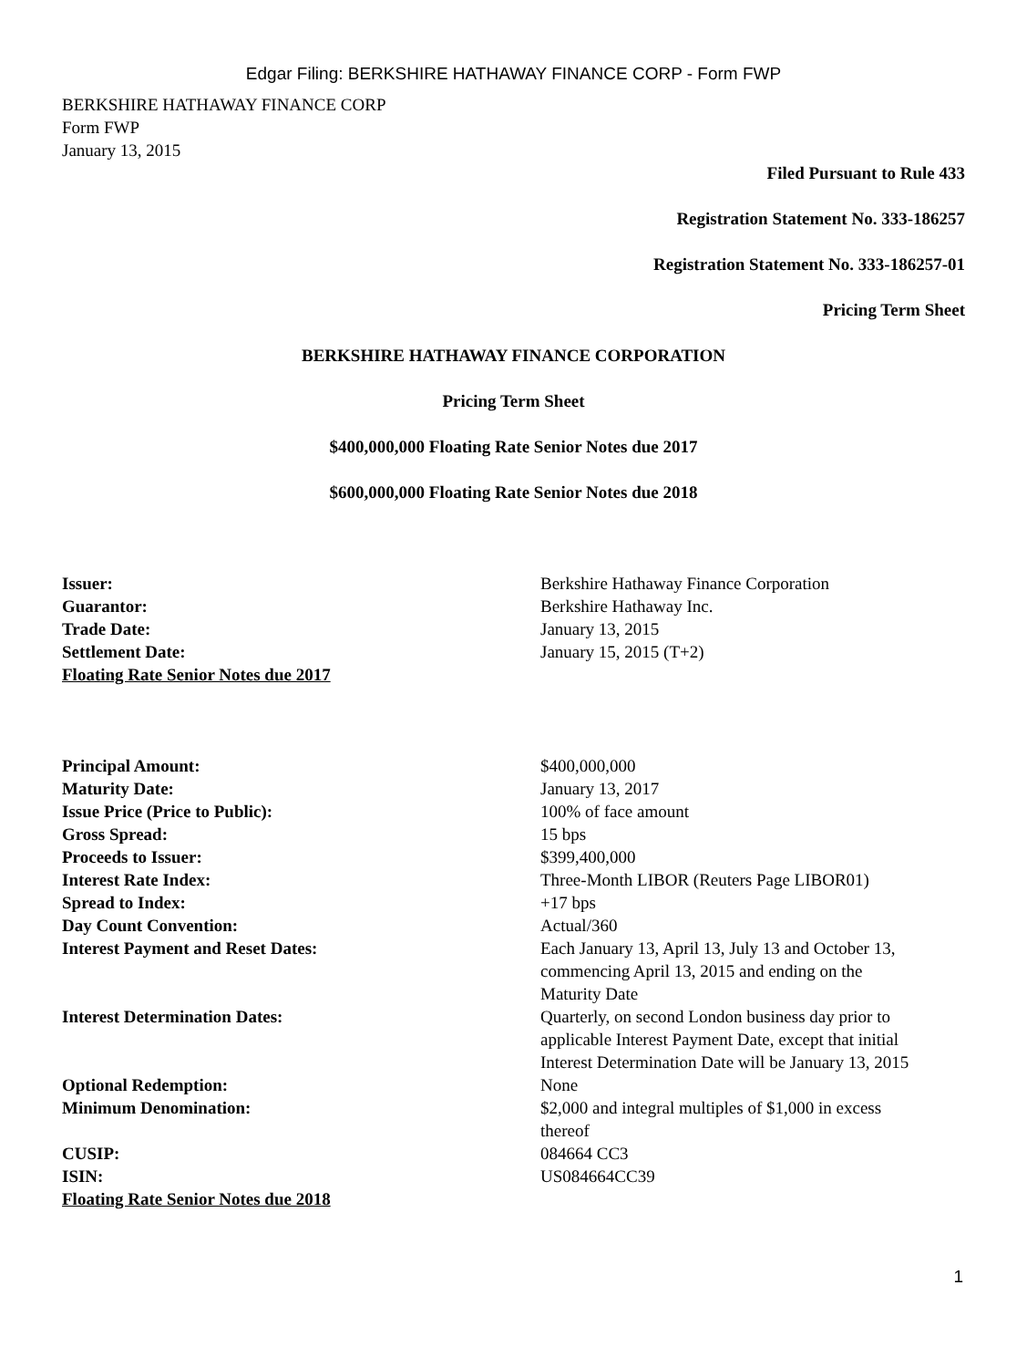Edgar Filing: BERKSHIRE HATHAWAY FINANCE CORP - Form FWP
BERKSHIRE HATHAWAY FINANCE CORP
Form FWP
January 13, 2015
Filed Pursuant to Rule 433
Registration Statement No. 333-186257
Registration Statement No. 333-186257-01
Pricing Term Sheet
BERKSHIRE HATHAWAY FINANCE CORPORATION
Pricing Term Sheet
$400,000,000 Floating Rate Senior Notes due 2017
$600,000,000 Floating Rate Senior Notes due 2018
| Issuer: | Berkshire Hathaway Finance Corporation |
| Guarantor: | Berkshire Hathaway Inc. |
| Trade Date: | January 13, 2015 |
| Settlement Date: | January 15, 2015 (T+2) |
| Floating Rate Senior Notes due 2017 | |
| Principal Amount: | $400,000,000 |
| Maturity Date: | January 13, 2017 |
| Issue Price (Price to Public): | 100% of face amount |
| Gross Spread: | 15 bps |
| Proceeds to Issuer: | $399,400,000 |
| Interest Rate Index: | Three-Month LIBOR (Reuters Page LIBOR01) |
| Spread to Index: | +17 bps |
| Day Count Convention: | Actual/360 |
| Interest Payment and Reset Dates: | Each January 13, April 13, July 13 and October 13, commencing April 13, 2015 and ending on the Maturity Date |
| Interest Determination Dates: | Quarterly, on second London business day prior to applicable Interest Payment Date, except that initial Interest Determination Date will be January 13, 2015 |
| Optional Redemption: | None |
| Minimum Denomination: | $2,000 and integral multiples of $1,000 in excess thereof |
| CUSIP: | 084664 CC3 |
| ISIN: | US084664CC39 |
| Floating Rate Senior Notes due 2018 | |
1